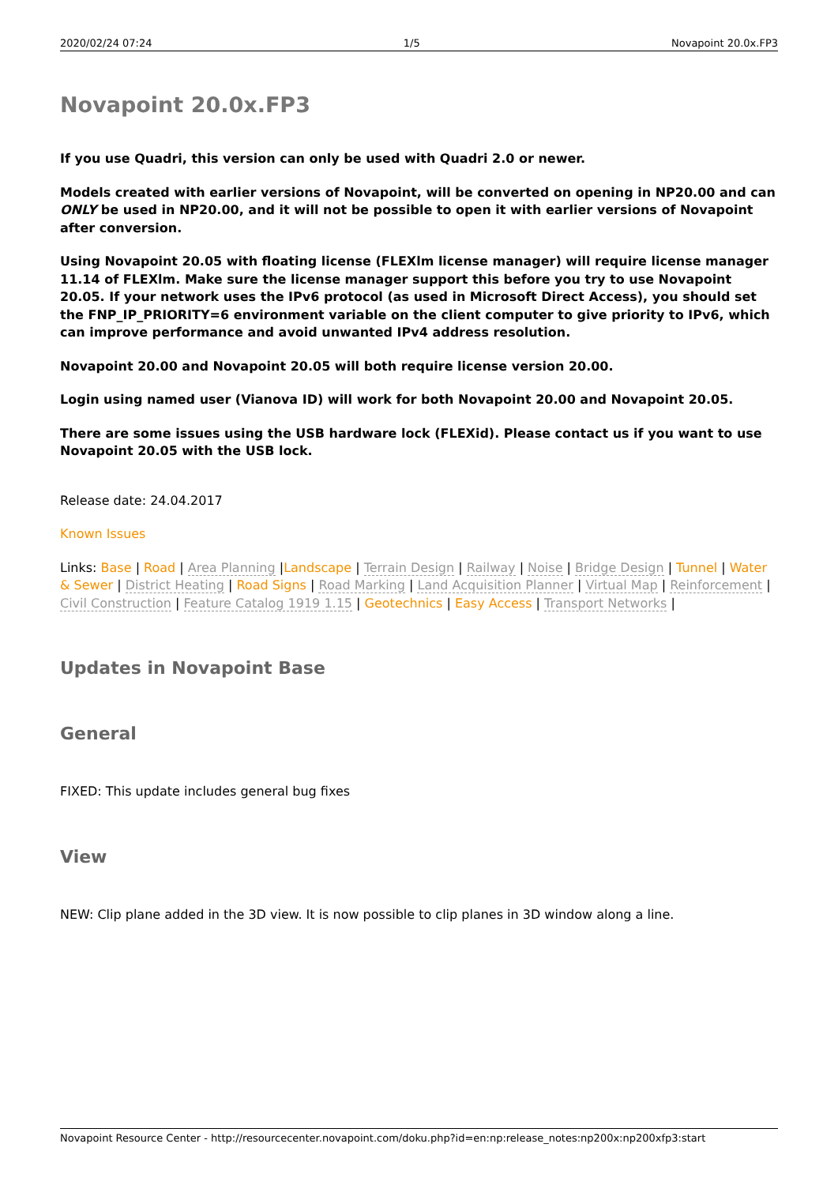2020/02/24 07:24 1/5 Novapoint 20.0x.FP3
Novapoint 20.0x.FP3
If you use Quadri, this version can only be used with Quadri 2.0 or newer.
Models created with earlier versions of Novapoint, will be converted on opening in NP20.00 and can ONLY be used in NP20.00, and it will not be possible to open it with earlier versions of Novapoint after conversion.
Using Novapoint 20.05 with floating license (FLEXlm license manager) will require license manager 11.14 of FLEXlm. Make sure the license manager support this before you try to use Novapoint 20.05. If your network uses the IPv6 protocol (as used in Microsoft Direct Access), you should set the FNP_IP_PRIORITY=6 environment variable on the client computer to give priority to IPv6, which can improve performance and avoid unwanted IPv4 address resolution.
Novapoint 20.00 and Novapoint 20.05 will both require license version 20.00.
Login using named user (Vianova ID) will work for both Novapoint 20.00 and Novapoint 20.05.
There are some issues using the USB hardware lock (FLEXid). Please contact us if you want to use Novapoint 20.05 with the USB lock.
Release date: 24.04.2017
Known Issues
Links: Base | Road | Area Planning |Landscape | Terrain Design | Railway | Noise | Bridge Design | Tunnel | Water & Sewer | District Heating | Road Signs | Road Marking | Land Acquisition Planner | Virtual Map | Reinforcement | Civil Construction | Feature Catalog 1919 1.15 | Geotechnics | Easy Access | Transport Networks |
Updates in Novapoint Base
General
FIXED: This update includes general bug fixes
View
NEW: Clip plane added in the 3D view. It is now possible to clip planes in 3D window along a line.
Novapoint Resource Center - http://resourcecenter.novapoint.com/doku.php?id=en:np:release_notes:np200x:np200xfp3:start